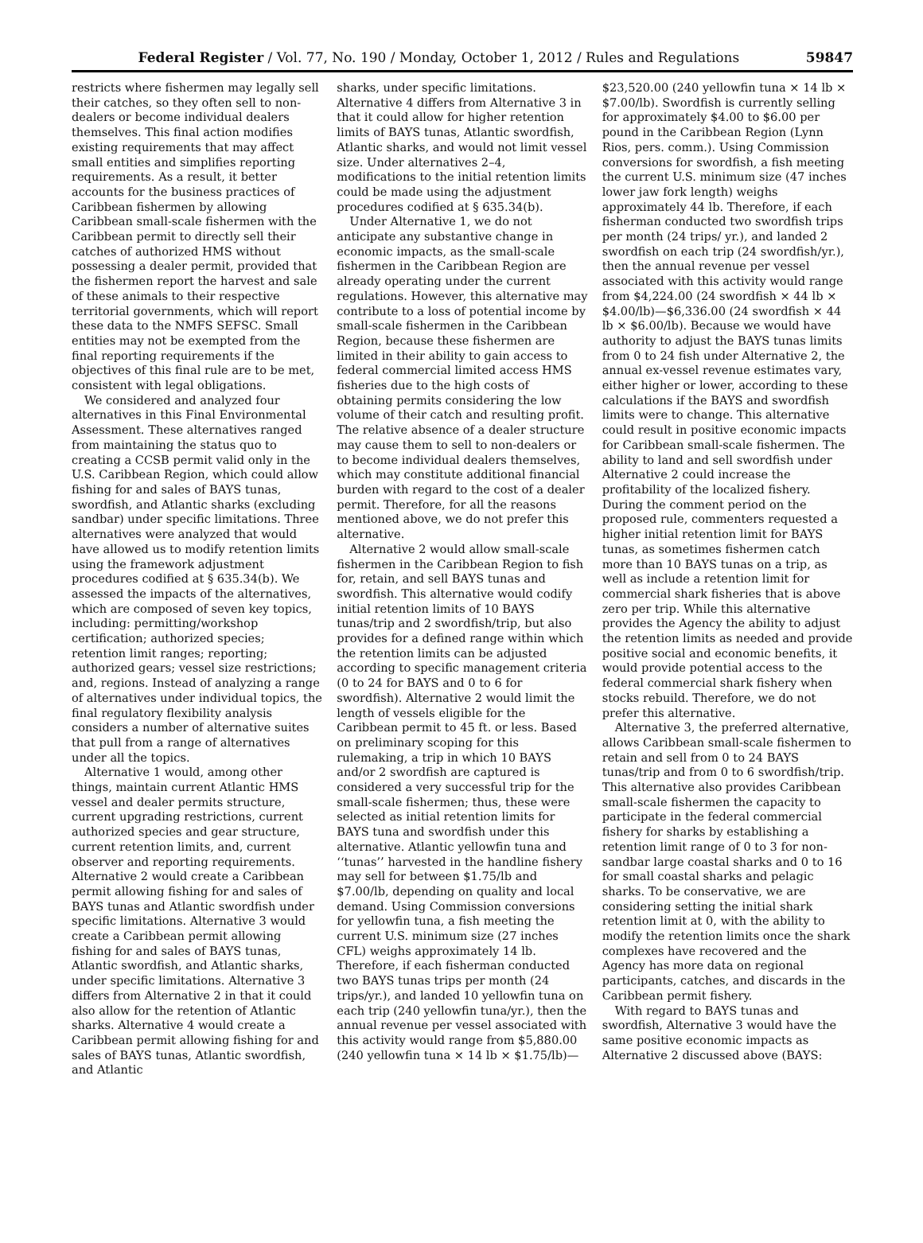Federal Register / Vol. 77, No. 190 / Monday, October 1, 2012 / Rules and Regulations 59847
restricts where fishermen may legally sell their catches, so they often sell to non-dealers or become individual dealers themselves. This final action modifies existing requirements that may affect small entities and simplifies reporting requirements. As a result, it better accounts for the business practices of Caribbean fishermen by allowing Caribbean small-scale fishermen with the Caribbean permit to directly sell their catches of authorized HMS without possessing a dealer permit, provided that the fishermen report the harvest and sale of these animals to their respective territorial governments, which will report these data to the NMFS SEFSC. Small entities may not be exempted from the final reporting requirements if the objectives of this final rule are to be met, consistent with legal obligations.
We considered and analyzed four alternatives in this Final Environmental Assessment. These alternatives ranged from maintaining the status quo to creating a CCSB permit valid only in the U.S. Caribbean Region, which could allow fishing for and sales of BAYS tunas, swordfish, and Atlantic sharks (excluding sandbar) under specific limitations. Three alternatives were analyzed that would have allowed us to modify retention limits using the framework adjustment procedures codified at § 635.34(b). We assessed the impacts of the alternatives, which are composed of seven key topics, including: permitting/workshop certification; authorized species; retention limit ranges; reporting; authorized gears; vessel size restrictions; and, regions. Instead of analyzing a range of alternatives under individual topics, the final regulatory flexibility analysis considers a number of alternative suites that pull from a range of alternatives under all the topics.
Alternative 1 would, among other things, maintain current Atlantic HMS vessel and dealer permits structure, current upgrading restrictions, current authorized species and gear structure, current retention limits, and, current observer and reporting requirements. Alternative 2 would create a Caribbean permit allowing fishing for and sales of BAYS tunas and Atlantic swordfish under specific limitations. Alternative 3 would create a Caribbean permit allowing fishing for and sales of BAYS tunas, Atlantic swordfish, and Atlantic sharks, under specific limitations. Alternative 3 differs from Alternative 2 in that it could also allow for the retention of Atlantic sharks. Alternative 4 would create a Caribbean permit allowing fishing for and sales of BAYS tunas, Atlantic swordfish, and Atlantic
sharks, under specific limitations. Alternative 4 differs from Alternative 3 in that it could allow for higher retention limits of BAYS tunas, Atlantic swordfish, Atlantic sharks, and would not limit vessel size. Under alternatives 2–4, modifications to the initial retention limits could be made using the adjustment procedures codified at § 635.34(b).
Under Alternative 1, we do not anticipate any substantive change in economic impacts, as the small-scale fishermen in the Caribbean Region are already operating under the current regulations. However, this alternative may contribute to a loss of potential income by small-scale fishermen in the Caribbean Region, because these fishermen are limited in their ability to gain access to federal commercial limited access HMS fisheries due to the high costs of obtaining permits considering the low volume of their catch and resulting profit. The relative absence of a dealer structure may cause them to sell to non-dealers or to become individual dealers themselves, which may constitute additional financial burden with regard to the cost of a dealer permit. Therefore, for all the reasons mentioned above, we do not prefer this alternative.
Alternative 2 would allow small-scale fishermen in the Caribbean Region to fish for, retain, and sell BAYS tunas and swordfish. This alternative would codify initial retention limits of 10 BAYS tunas/trip and 2 swordfish/trip, but also provides for a defined range within which the retention limits can be adjusted according to specific management criteria (0 to 24 for BAYS and 0 to 6 for swordfish). Alternative 2 would limit the length of vessels eligible for the Caribbean permit to 45 ft. or less. Based on preliminary scoping for this rulemaking, a trip in which 10 BAYS and/or 2 swordfish are captured is considered a very successful trip for the small-scale fishermen; thus, these were selected as initial retention limits for BAYS tuna and swordfish under this alternative. Atlantic yellowfin tuna and ‘‘tunas’’ harvested in the handline fishery may sell for between $1.75/lb and $7.00/lb, depending on quality and local demand. Using Commission conversions for yellowfin tuna, a fish meeting the current U.S. minimum size (27 inches CFL) weighs approximately 14 lb. Therefore, if each fisherman conducted two BAYS tunas trips per month (24 trips/yr.), and landed 10 yellowfin tuna on each trip (240 yellowfin tuna/yr.), then the annual revenue per vessel associated with this activity would range from $5,880.00 (240 yellowfin tuna × 14 lb × $1.75/lb)—
$23,520.00 (240 yellowfin tuna × 14 lb × $7.00/lb). Swordfish is currently selling for approximately $4.00 to $6.00 per pound in the Caribbean Region (Lynn Rios, pers. comm.). Using Commission conversions for swordfish, a fish meeting the current U.S. minimum size (47 inches lower jaw fork length) weighs approximately 44 lb. Therefore, if each fisherman conducted two swordfish trips per month (24 trips/ yr.), and landed 2 swordfish on each trip (24 swordfish/yr.), then the annual revenue per vessel associated with this activity would range from $4,224.00 (24 swordfish × 44 lb × $4.00/lb)—$6,336.00 (24 swordfish × 44 lb × $6.00/lb). Because we would have authority to adjust the BAYS tunas limits from 0 to 24 fish under Alternative 2, the annual ex-vessel revenue estimates vary, either higher or lower, according to these calculations if the BAYS and swordfish limits were to change. This alternative could result in positive economic impacts for Caribbean small-scale fishermen. The ability to land and sell swordfish under Alternative 2 could increase the profitability of the localized fishery. During the comment period on the proposed rule, commenters requested a higher initial retention limit for BAYS tunas, as sometimes fishermen catch more than 10 BAYS tunas on a trip, as well as include a retention limit for commercial shark fisheries that is above zero per trip. While this alternative provides the Agency the ability to adjust the retention limits as needed and provide positive social and economic benefits, it would provide potential access to the federal commercial shark fishery when stocks rebuild. Therefore, we do not prefer this alternative.
Alternative 3, the preferred alternative, allows Caribbean small-scale fishermen to retain and sell from 0 to 24 BAYS tunas/trip and from 0 to 6 swordfish/trip. This alternative also provides Caribbean small-scale fishermen the capacity to participate in the federal commercial fishery for sharks by establishing a retention limit range of 0 to 3 for non-sandbar large coastal sharks and 0 to 16 for small coastal sharks and pelagic sharks. To be conservative, we are considering setting the initial shark retention limit at 0, with the ability to modify the retention limits once the shark complexes have recovered and the Agency has more data on regional participants, catches, and discards in the Caribbean permit fishery.
With regard to BAYS tunas and swordfish, Alternative 3 would have the same positive economic impacts as Alternative 2 discussed above (BAYS: